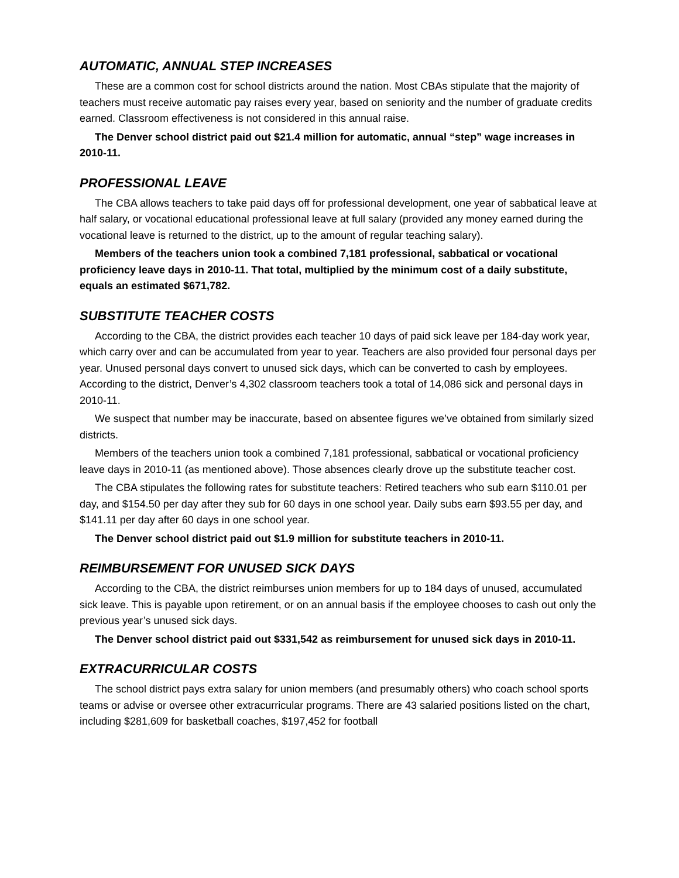AUTOMATIC, ANNUAL STEP INCREASES
These are a common cost for school districts around the nation. Most CBAs stipulate that the majority of teachers must receive automatic pay raises every year, based on seniority and the number of graduate credits earned. Classroom effectiveness is not considered in this annual raise.
The Denver school district paid out $21.4 million for automatic, annual “step” wage increases in 2010-11.
PROFESSIONAL LEAVE
The CBA allows teachers to take paid days off for professional development, one year of sabbatical leave at half salary, or vocational educational professional leave at full salary (provided any money earned during the vocational leave is returned to the district, up to the amount of regular teaching salary).
Members of the teachers union took a combined 7,181 professional, sabbatical or vocational proficiency leave days in 2010-11. That total, multiplied by the minimum cost of a daily substitute, equals an estimated $671,782.
SUBSTITUTE TEACHER COSTS
According to the CBA, the district provides each teacher 10 days of paid sick leave per 184-day work year, which carry over and can be accumulated from year to year. Teachers are also provided four personal days per year. Unused personal days convert to unused sick days, which can be converted to cash by employees. According to the district, Denver’s 4,302 classroom teachers took a total of 14,086 sick and personal days in 2010-11.
We suspect that number may be inaccurate, based on absentee figures we’ve obtained from similarly sized districts.
Members of the teachers union took a combined 7,181 professional, sabbatical or vocational proficiency leave days in 2010-11 (as mentioned above). Those absences clearly drove up the substitute teacher cost.
The CBA stipulates the following rates for substitute teachers: Retired teachers who sub earn $110.01 per day, and $154.50 per day after they sub for 60 days in one school year. Daily subs earn $93.55 per day, and $141.11 per day after 60 days in one school year.
The Denver school district paid out $1.9 million for substitute teachers in 2010-11.
REIMBURSEMENT FOR UNUSED SICK DAYS
According to the CBA, the district reimburses union members for up to 184 days of unused, accumulated sick leave. This is payable upon retirement, or on an annual basis if the employee chooses to cash out only the previous year’s unused sick days.
The Denver school district paid out $331,542 as reimbursement for unused sick days in 2010-11.
EXTRACURRICULAR COSTS
The school district pays extra salary for union members (and presumably others) who coach school sports teams or advise or oversee other extracurricular programs. There are 43 salaried positions listed on the chart, including $281,609 for basketball coaches, $197,452 for football